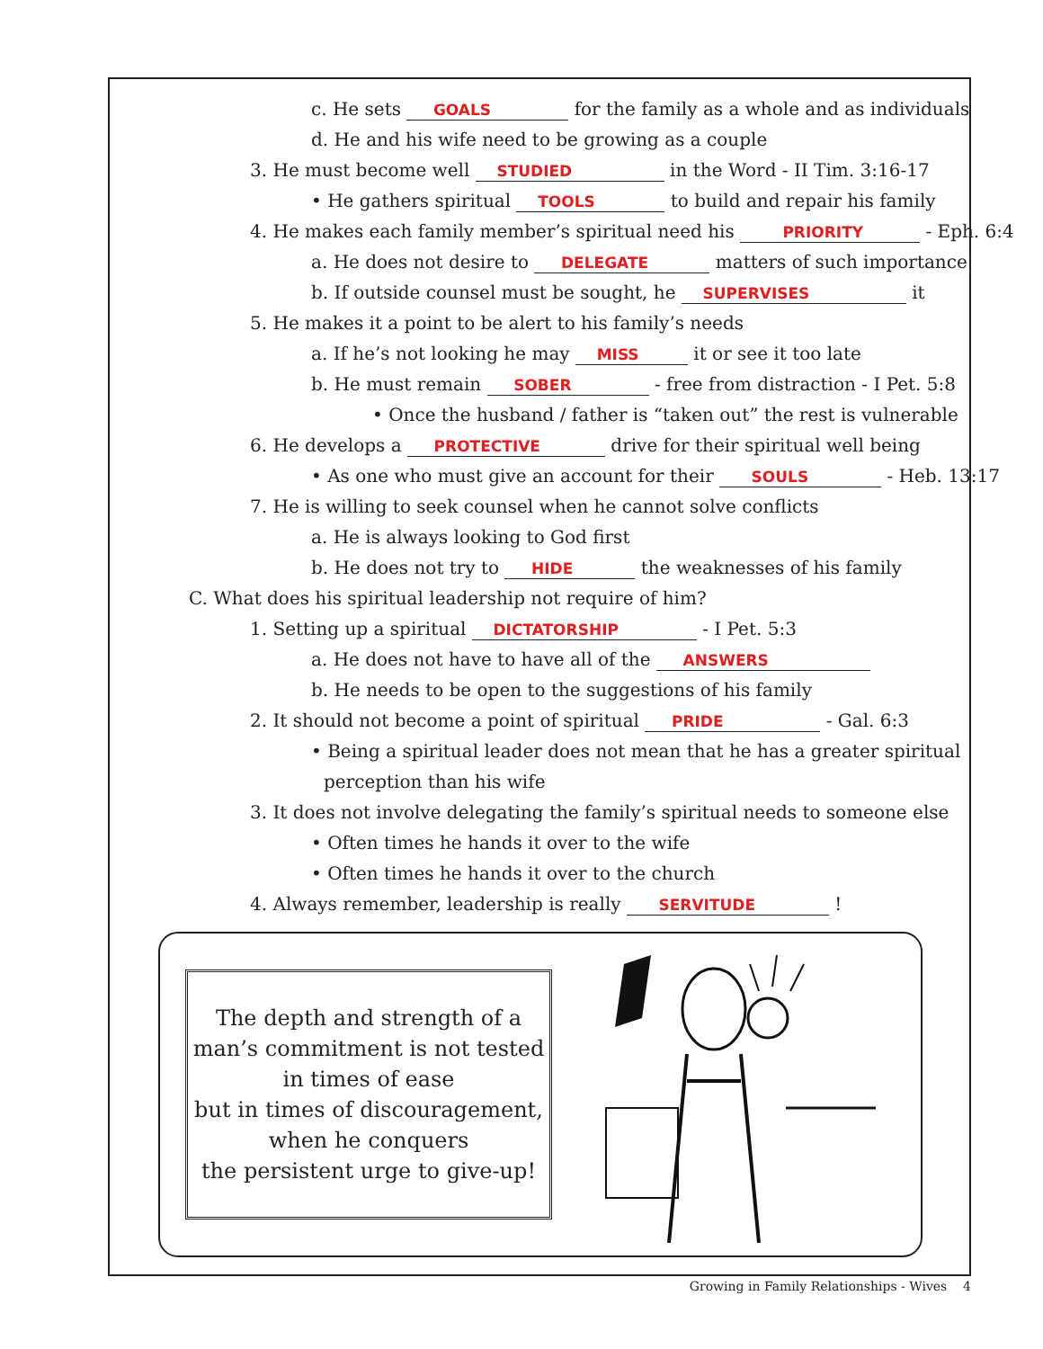c. He sets GOALS for the family as a whole and as individuals
d. He and his wife need to be growing as a couple
3. He must become well STUDIED in the Word - II Tim. 3:16-17
• He gathers spiritual TOOLS to build and repair his family
4. He makes each family member’s spiritual need his PRIORITY - Eph. 6:4
a. He does not desire to DELEGATE matters of such importance
b. If outside counsel must be sought, he SUPERVISES it
5. He makes it a point to be alert to his family’s needs
a. If he’s not looking he may MISS it or see it too late
b. He must remain SOBER - free from distraction - I Pet. 5:8
• Once the husband / father is “taken out” the rest is vulnerable
6. He develops a PROTECTIVE drive for their spiritual well being
• As one who must give an account for their SOULS - Heb. 13:17
7. He is willing to seek counsel when he cannot solve conflicts
a. He is always looking to God first
b. He does not try to HIDE the weaknesses of his family
C. What does his spiritual leadership not require of him?
1. Setting up a spiritual DICTATORSHIP - I Pet. 5:3
a. He does not have to have all of the ANSWERS
b. He needs to be open to the suggestions of his family
2. It should not become a point of spiritual PRIDE - Gal. 6:3
• Being a spiritual leader does not mean that he has a greater spiritual
perception than his wife
3. It does not involve delegating the family’s spiritual needs to someone else
• Often times he hands it over to the wife
• Often times he hands it over to the church
4. Always remember, leadership is really SERVITUDE !
The depth and strength of a
man’s commitment is not tested
in times of ease
but in times of discouragement,
when he conquers
the persistent urge to give-up!
Growing in Family Relationships - Wives 4